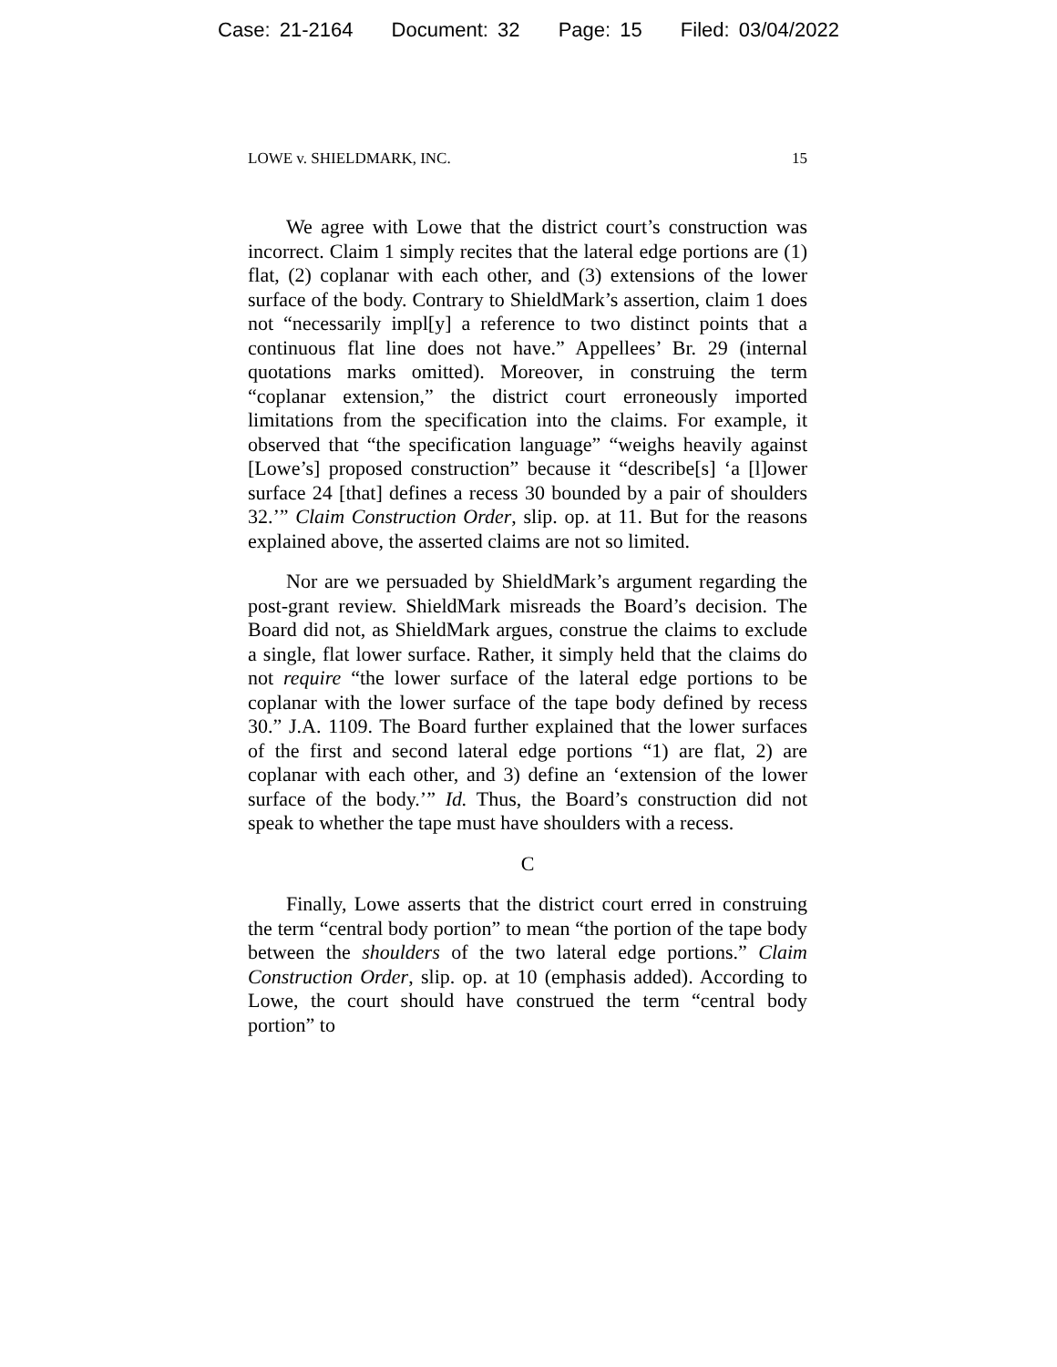Case: 21-2164 Document: 32 Page: 15 Filed: 03/04/2022
LOWE v. SHIELDMARK, INC. 15
We agree with Lowe that the district court’s construction was incorrect. Claim 1 simply recites that the lateral edge portions are (1) flat, (2) coplanar with each other, and (3) extensions of the lower surface of the body. Contrary to ShieldMark’s assertion, claim 1 does not “necessarily impl[y] a reference to two distinct points that a continuous flat line does not have.” Appellees’ Br. 29 (internal quotations marks omitted). Moreover, in construing the term “coplanar extension,” the district court erroneously imported limitations from the specification into the claims. For example, it observed that “the specification language” “weighs heavily against [Lowe’s] proposed construction” because it “describe[s] ‘a [l]ower surface 24 [that] defines a recess 30 bounded by a pair of shoulders 32.’” Claim Construction Order, slip. op. at 11. But for the reasons explained above, the asserted claims are not so limited.
Nor are we persuaded by ShieldMark’s argument regarding the post-grant review. ShieldMark misreads the Board’s decision. The Board did not, as ShieldMark argues, construe the claims to exclude a single, flat lower surface. Rather, it simply held that the claims do not require “the lower surface of the lateral edge portions to be coplanar with the lower surface of the tape body defined by recess 30.” J.A. 1109. The Board further explained that the lower surfaces of the first and second lateral edge portions “1) are flat, 2) are coplanar with each other, and 3) define an ‘extension of the lower surface of the body.’” Id. Thus, the Board’s construction did not speak to whether the tape must have shoulders with a recess.
C
Finally, Lowe asserts that the district court erred in construing the term “central body portion” to mean “the portion of the tape body between the shoulders of the two lateral edge portions.” Claim Construction Order, slip. op. at 10 (emphasis added). According to Lowe, the court should have construed the term “central body portion” to